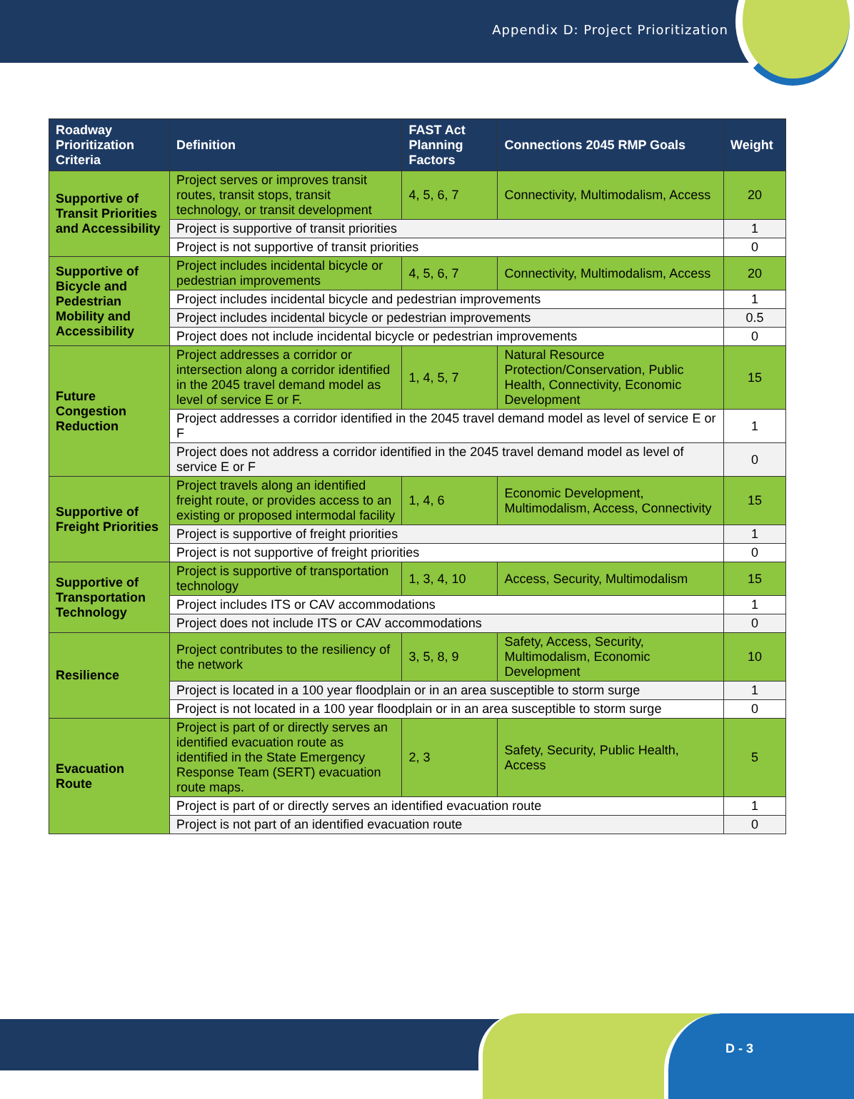Appendix D: Project Prioritization
| Roadway Prioritization Criteria | Definition | FAST Act Planning Factors | Connections 2045 RMP Goals | Weight |
| --- | --- | --- | --- | --- |
| Supportive of Transit Priorities and Accessibility | Project serves or improves transit routes, transit stops, transit technology, or transit development | 4, 5, 6, 7 | Connectivity, Multimodalism, Access | 20 |
| | Project is supportive of transit priorities | | | 1 |
| | Project is not supportive of transit priorities | | | 0 |
| Supportive of Bicycle and Pedestrian Mobility and Accessibility | Project includes incidental bicycle or pedestrian improvements | 4, 5, 6, 7 | Connectivity, Multimodalism, Access | 20 |
| | Project includes incidental bicycle and pedestrian improvements | | | 1 |
| | Project includes incidental bicycle or pedestrian improvements | | | 0.5 |
| | Project does not include incidental bicycle or pedestrian improvements | | | 0 |
| Future Congestion Reduction | Project addresses a corridor or intersection along a corridor identified in the 2045 travel demand model as level of service E or F. | 1, 4, 5, 7 | Natural Resource Protection/Conservation, Public Health, Connectivity, Economic Development | 15 |
| | Project addresses a corridor identified in the 2045 travel demand model as level of service E or F | | | 1 |
| | Project does not address a corridor identified in the 2045 travel demand model as level of service E or F | | | 0 |
| Supportive of Freight Priorities | Project travels along an identified freight route, or provides access to an existing or proposed intermodal facility | 1, 4, 6 | Economic Development, Multimodalism, Access, Connectivity | 15 |
| | Project is supportive of freight priorities | | | 1 |
| | Project is not supportive of freight priorities | | | 0 |
| Supportive of Transportation Technology | Project is supportive of transportation technology | 1, 3, 4, 10 | Access, Security, Multimodalism | 15 |
| | Project includes ITS or CAV accommodations | | | 1 |
| | Project does not include ITS or CAV accommodations | | | 0 |
| Resilience | Project contributes to the resiliency of the network | 3, 5, 8, 9 | Safety, Access, Security, Multimodalism, Economic Development | 10 |
| | Project is located in a 100 year floodplain or in an area susceptible to storm surge | | | 1 |
| | Project is not located in a 100 year floodplain or in an area susceptible to storm surge | | | 0 |
| Evacuation Route | Project is part of or directly serves an identified evacuation route as identified in the State Emergency Response Team (SERT) evacuation route maps. | 2, 3 | Safety, Security, Public Health, Access | 5 |
| | Project is part of or directly serves an identified evacuation route | | | 1 |
| | Project is not part of an identified evacuation route | | | 0 |
D - 3